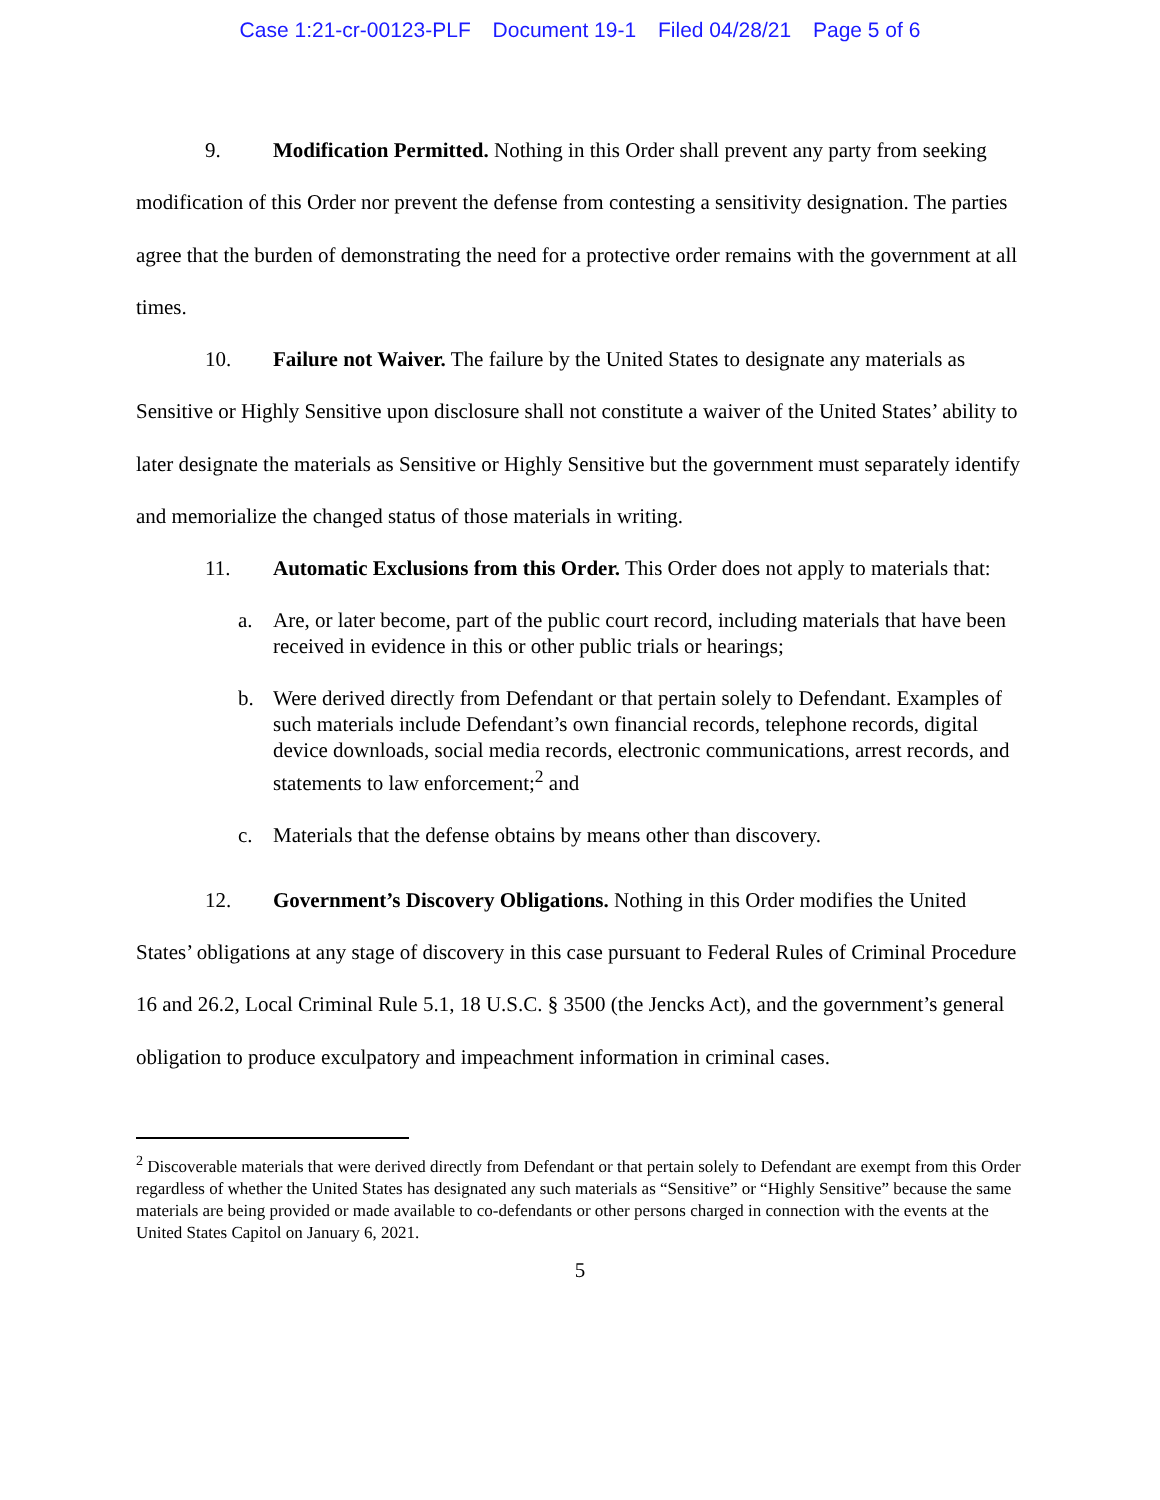Case 1:21-cr-00123-PLF Document 19-1 Filed 04/28/21 Page 5 of 6
9. Modification Permitted. Nothing in this Order shall prevent any party from seeking modification of this Order nor prevent the defense from contesting a sensitivity designation. The parties agree that the burden of demonstrating the need for a protective order remains with the government at all times.
10. Failure not Waiver. The failure by the United States to designate any materials as Sensitive or Highly Sensitive upon disclosure shall not constitute a waiver of the United States’ ability to later designate the materials as Sensitive or Highly Sensitive but the government must separately identify and memorialize the changed status of those materials in writing.
11. Automatic Exclusions from this Order. This Order does not apply to materials that:
a. Are, or later become, part of the public court record, including materials that have been received in evidence in this or other public trials or hearings;
b. Were derived directly from Defendant or that pertain solely to Defendant. Examples of such materials include Defendant’s own financial records, telephone records, digital device downloads, social media records, electronic communications, arrest records, and statements to law enforcement;<sup>2</sup> and
c. Materials that the defense obtains by means other than discovery.
12. Government’s Discovery Obligations. Nothing in this Order modifies the United States’ obligations at any stage of discovery in this case pursuant to Federal Rules of Criminal Procedure 16 and 26.2, Local Criminal Rule 5.1, 18 U.S.C. § 3500 (the Jencks Act), and the government’s general obligation to produce exculpatory and impeachment information in criminal cases.
<sup>2</sup> Discoverable materials that were derived directly from Defendant or that pertain solely to Defendant are exempt from this Order regardless of whether the United States has designated any such materials as “Sensitive” or “Highly Sensitive” because the same materials are being provided or made available to co-defendants or other persons charged in connection with the events at the United States Capitol on January 6, 2021.
5